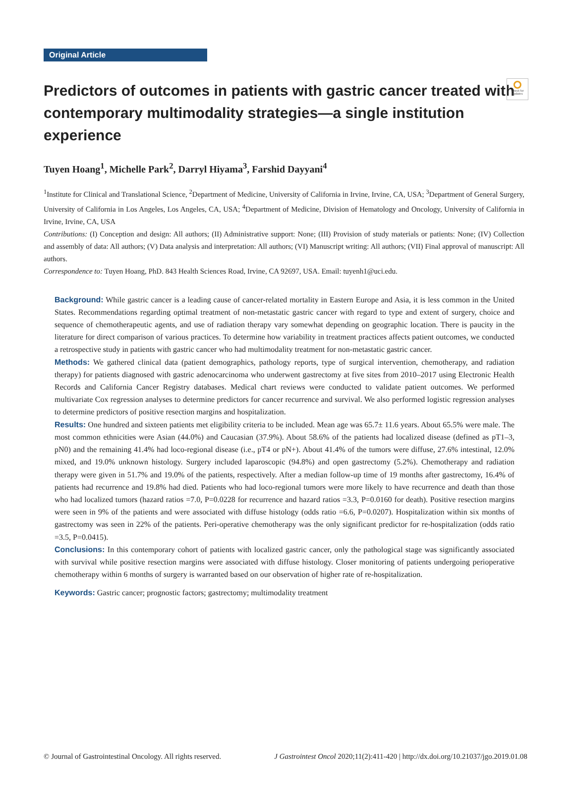Check for updates
Original Article
Predictors of outcomes in patients with gastric cancer treated with contemporary multimodality strategies—a single institution experience
Tuyen Hoang<sup>1</sup>, Michelle Park<sup>2</sup>, Darryl Hiyama<sup>3</sup>, Farshid Dayyani<sup>4</sup>
<sup>1</sup> Institute for Clinical and Translational Science, <sup>2</sup>Department of Medicine, University of California in Irvine, Irvine, CA, USA; <sup>3</sup>Department of General Surgery, University of California in Los Angeles, Los Angeles, CA, USA; <sup>4</sup>Department of Medicine, Division of Hematology and Oncology, University of California in Irvine, Irvine, CA, USA
Contributions: (I) Conception and design: All authors; (II) Administrative support: None; (III) Provision of study materials or patients: None; (IV) Collection and assembly of data: All authors; (V) Data analysis and interpretation: All authors; (VI) Manuscript writing: All authors; (VII) Final approval of manuscript: All authors.
Correspondence to: Tuyen Hoang, PhD. 843 Health Sciences Road, Irvine, CA 92697, USA. Email: tuyenh1@uci.edu.
Background: While gastric cancer is a leading cause of cancer-related mortality in Eastern Europe and Asia, it is less common in the United States. Recommendations regarding optimal treatment of non-metastatic gastric cancer with regard to type and extent of surgery, choice and sequence of chemotherapeutic agents, and use of radiation therapy vary somewhat depending on geographic location. There is paucity in the literature for direct comparison of various practices. To determine how variability in treatment practices affects patient outcomes, we conducted a retrospective study in patients with gastric cancer who had multimodality treatment for non-metastatic gastric cancer.
Methods: We gathered clinical data (patient demographics, pathology reports, type of surgical intervention, chemotherapy, and radiation therapy) for patients diagnosed with gastric adenocarcinoma who underwent gastrectomy at five sites from 2010–2017 using Electronic Health Records and California Cancer Registry databases. Medical chart reviews were conducted to validate patient outcomes. We performed multivariate Cox regression analyses to determine predictors for cancer recurrence and survival. We also performed logistic regression analyses to determine predictors of positive resection margins and hospitalization.
Results: One hundred and sixteen patients met eligibility criteria to be included. Mean age was 65.7± 11.6 years. About 65.5% were male. The most common ethnicities were Asian (44.0%) and Caucasian (37.9%). About 58.6% of the patients had localized disease (defined as pT1–3, pN0) and the remaining 41.4% had loco-regional disease (i.e., pT4 or pN+). About 41.4% of the tumors were diffuse, 27.6% intestinal, 12.0% mixed, and 19.0% unknown histology. Surgery included laparoscopic (94.8%) and open gastrectomy (5.2%). Chemotherapy and radiation therapy were given in 51.7% and 19.0% of the patients, respectively. After a median follow-up time of 19 months after gastrectomy, 16.4% of patients had recurrence and 19.8% had died. Patients who had loco-regional tumors were more likely to have recurrence and death than those who had localized tumors (hazard ratios =7.0, P=0.0228 for recurrence and hazard ratios =3.3, P=0.0160 for death). Positive resection margins were seen in 9% of the patients and were associated with diffuse histology (odds ratio =6.6, P=0.0207). Hospitalization within six months of gastrectomy was seen in 22% of the patients. Peri-operative chemotherapy was the only significant predictor for re-hospitalization (odds ratio =3.5, P=0.0415).
Conclusions: In this contemporary cohort of patients with localized gastric cancer, only the pathological stage was significantly associated with survival while positive resection margins were associated with diffuse histology. Closer monitoring of patients undergoing perioperative chemotherapy within 6 months of surgery is warranted based on our observation of higher rate of re-hospitalization.
Keywords: Gastric cancer; prognostic factors; gastrectomy; multimodality treatment
© Journal of Gastrointestinal Oncology. All rights reserved. J Gastrointest Oncol 2020;11(2):411-420 | http://dx.doi.org/10.21037/jgo.2019.01.08